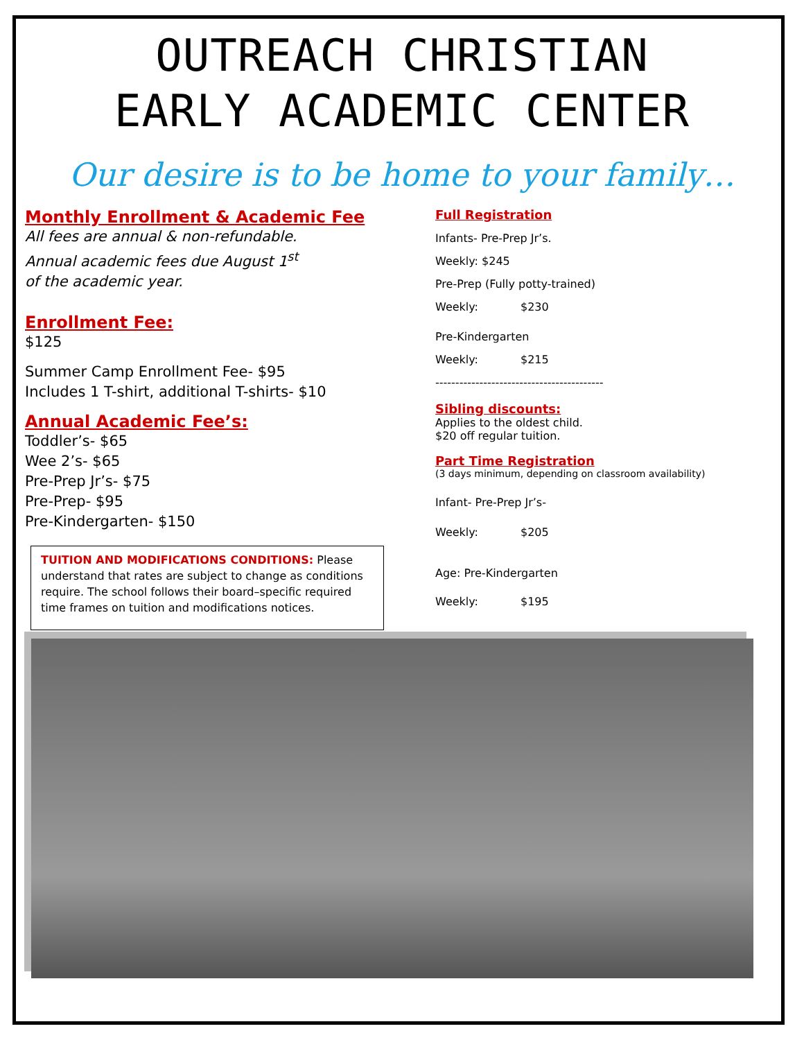OUTREACH CHRISTIAN
EARLY ACADEMIC CENTER
Our desire is to be home to your family…
Monthly Enrollment & Academic Fee
All fees are annual & non-refundable.
Annual academic fees due August 1<sup>st</sup>
of the academic year.
Enrollment Fee:
$125
Summer Camp Enrollment Fee- $95
Includes 1 T-shirt, additional T-shirts- $10
Annual Academic Fee’s:
Toddler’s- $65
Wee 2’s- $65
Pre-Prep Jr’s- $75
Pre-Prep- $95
Pre-Kindergarten- $150
TUITION AND MODIFICATIONS CONDITIONS: Please understand that rates are subject to change as conditions require. The school follows their board–specific required time frames on tuition and modifications notices.
Full Registration
Infants- Pre-Prep Jr’s.
Weekly: $245
Pre-Prep (Fully potty-trained)
Weekly: $230
Pre-Kindergarten
Weekly: $215
------------------------------------------
Sibling discounts:
Applies to the oldest child.
$20 off regular tuition.
Part Time Registration
(3 days minimum, depending on classroom availability)
Infant- Pre-Prep Jr’s-
Weekly: $205
Age: Pre-Kindergarten
Weekly: $195